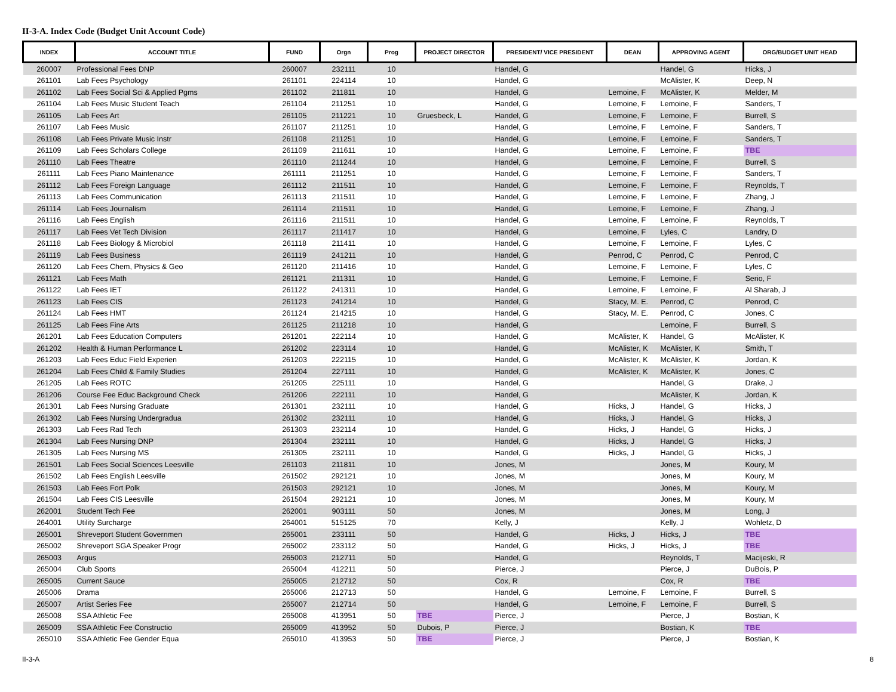II-3-A. Index Code (Budget Unit Account Code)
| INDEX | ACCOUNT TITLE | FUND | Orgn | Prog | PROJECT DIRECTOR | PRESIDENT/ VICE PRESIDENT | DEAN | APPROVING AGENT | ORG/BUDGET UNIT HEAD |
| --- | --- | --- | --- | --- | --- | --- | --- | --- | --- |
| 260007 | Professional Fees DNP | 260007 | 232111 | 10 | | Handel, G | | Handel, G | Hicks, J |
| 261101 | Lab Fees Psychology | 261101 | 224114 | 10 | | Handel, G | | McAlister, K | Deep, N |
| 261102 | Lab Fees Social Sci & Applied Pgms | 261102 | 211811 | 10 | | Handel, G | Lemoine, F | McAlister, K | Melder, M |
| 261104 | Lab Fees Music Student Teach | 261104 | 211251 | 10 | | Handel, G | Lemoine, F | Lemoine, F | Sanders, T |
| 261105 | Lab Fees Art | 261105 | 211221 | 10 | Gruesbeck, L | Handel, G | Lemoine, F | Lemoine, F | Burrell, S |
| 261107 | Lab Fees Music | 261107 | 211251 | 10 | | Handel, G | Lemoine, F | Lemoine, F | Sanders, T |
| 261108 | Lab Fees Private Music Instr | 261108 | 211251 | 10 | | Handel, G | Lemoine, F | Lemoine, F | Sanders, T |
| 261109 | Lab Fees Scholars College | 261109 | 211611 | 10 | | Handel, G | Lemoine, F | Lemoine, F | TBE |
| 261110 | Lab Fees Theatre | 261110 | 211244 | 10 | | Handel, G | Lemoine, F | Lemoine, F | Burrell, S |
| 261111 | Lab Fees Piano Maintenance | 261111 | 211251 | 10 | | Handel, G | Lemoine, F | Lemoine, F | Sanders, T |
| 261112 | Lab Fees Foreign Language | 261112 | 211511 | 10 | | Handel, G | Lemoine, F | Lemoine, F | Reynolds, T |
| 261113 | Lab Fees Communication | 261113 | 211511 | 10 | | Handel, G | Lemoine, F | Lemoine, F | Zhang, J |
| 261114 | Lab Fees Journalism | 261114 | 211511 | 10 | | Handel, G | Lemoine, F | Lemoine, F | Zhang, J |
| 261116 | Lab Fees English | 261116 | 211511 | 10 | | Handel, G | Lemoine, F | Lemoine, F | Reynolds, T |
| 261117 | Lab Fees Vet Tech Division | 261117 | 211417 | 10 | | Handel, G | Lemoine, F | Lyles, C | Landry, D |
| 261118 | Lab Fees Biology & Microbiol | 261118 | 211411 | 10 | | Handel, G | Lemoine, F | Lemoine, F | Lyles, C |
| 261119 | Lab Fees Business | 261119 | 241211 | 10 | | Handel, G | Penrod, C | Penrod, C | Penrod, C |
| 261120 | Lab Fees Chem, Physics & Geo | 261120 | 211416 | 10 | | Handel, G | Lemoine, F | Lemoine, F | Lyles, C |
| 261121 | Lab Fees Math | 261121 | 211311 | 10 | | Handel, G | Lemoine, F | Lemoine, F | Serio, F |
| 261122 | Lab Fees IET | 261122 | 241311 | 10 | | Handel, G | Lemoine, F | Lemoine, F | Al Sharab, J |
| 261123 | Lab Fees CIS | 261123 | 241214 | 10 | | Handel, G | Stacy, M. E. | Penrod, C | Penrod, C |
| 261124 | Lab Fees HMT | 261124 | 214215 | 10 | | Handel, G | Stacy, M. E. | Penrod, C | Jones, C |
| 261125 | Lab Fees Fine Arts | 261125 | 211218 | 10 | | Handel, G | | Lemoine, F | Burrell, S |
| 261201 | Lab Fees Education Computers | 261201 | 222114 | 10 | | Handel, G | McAlister, K | Handel, G | McAlister, K |
| 261202 | Health & Human Performance L | 261202 | 223114 | 10 | | Handel, G | McAlister, K | McAlister, K | Smith, T |
| 261203 | Lab Fees Educ Field Experien | 261203 | 222115 | 10 | | Handel, G | McAlister, K | McAlister, K | Jordan, K |
| 261204 | Lab Fees Child & Family Studies | 261204 | 227111 | 10 | | Handel, G | McAlister, K | McAlister, K | Jones, C |
| 261205 | Lab Fees ROTC | 261205 | 225111 | 10 | | Handel, G | | Handel, G | Drake, J |
| 261206 | Course Fee Educ Background Check | 261206 | 222111 | 10 | | Handel, G | | McAlister, K | Jordan, K |
| 261301 | Lab Fees Nursing Graduate | 261301 | 232111 | 10 | | Handel, G | Hicks, J | Handel, G | Hicks, J |
| 261302 | Lab Fees Nursing Undergradua | 261302 | 232111 | 10 | | Handel, G | Hicks, J | Handel, G | Hicks, J |
| 261303 | Lab Fees Rad Tech | 261303 | 232114 | 10 | | Handel, G | Hicks, J | Handel, G | Hicks, J |
| 261304 | Lab Fees Nursing DNP | 261304 | 232111 | 10 | | Handel, G | Hicks, J | Handel, G | Hicks, J |
| 261305 | Lab Fees Nursing MS | 261305 | 232111 | 10 | | Handel, G | Hicks, J | Handel, G | Hicks, J |
| 261501 | Lab Fees Social Sciences Leesville | 261103 | 211811 | 10 | | Jones, M | | Jones, M | Koury, M |
| 261502 | Lab Fees English Leesville | 261502 | 292121 | 10 | | Jones, M | | Jones, M | Koury, M |
| 261503 | Lab Fees Fort Polk | 261503 | 292121 | 10 | | Jones, M | | Jones, M | Koury, M |
| 261504 | Lab Fees CIS Leesville | 261504 | 292121 | 10 | | Jones, M | | Jones, M | Koury, M |
| 262001 | Student Tech Fee | 262001 | 903111 | 50 | | Jones, M | | Jones, M | Long, J |
| 264001 | Utility Surcharge | 264001 | 515125 | 70 | | Kelly, J | | Kelly, J | Wohletz, D |
| 265001 | Shreveport Student Governmen | 265001 | 233111 | 50 | | Handel, G | Hicks, J | Hicks, J | TBE |
| 265002 | Shreveport SGA Speaker Progr | 265002 | 233112 | 50 | | Handel, G | Hicks, J | Hicks, J | TBE |
| 265003 | Argus | 265003 | 212711 | 50 | | Handel, G | | Reynolds, T | Macijeski, R |
| 265004 | Club Sports | 265004 | 412211 | 50 | | Pierce, J | | Pierce, J | DuBois, P |
| 265005 | Current Sauce | 265005 | 212712 | 50 | | Cox, R | | Cox, R | TBE |
| 265006 | Drama | 265006 | 212713 | 50 | | Handel, G | Lemoine, F | Lemoine, F | Burrell, S |
| 265007 | Artist Series Fee | 265007 | 212714 | 50 | | Handel, G | Lemoine, F | Lemoine, F | Burrell, S |
| 265008 | SSA Athletic Fee | 265008 | 413951 | 50 | TBE | Pierce, J | | Pierce, J | Bostian, K |
| 265009 | SSA Athletic Fee Constructio | 265009 | 413952 | 50 | Dubois, P | Pierce, J | | Bostian, K | TBE |
| 265010 | SSA Athletic Fee Gender Equa | 265010 | 413953 | 50 | TBE | Pierce, J | | Pierce, J | Bostian, K |
II-3-A 8